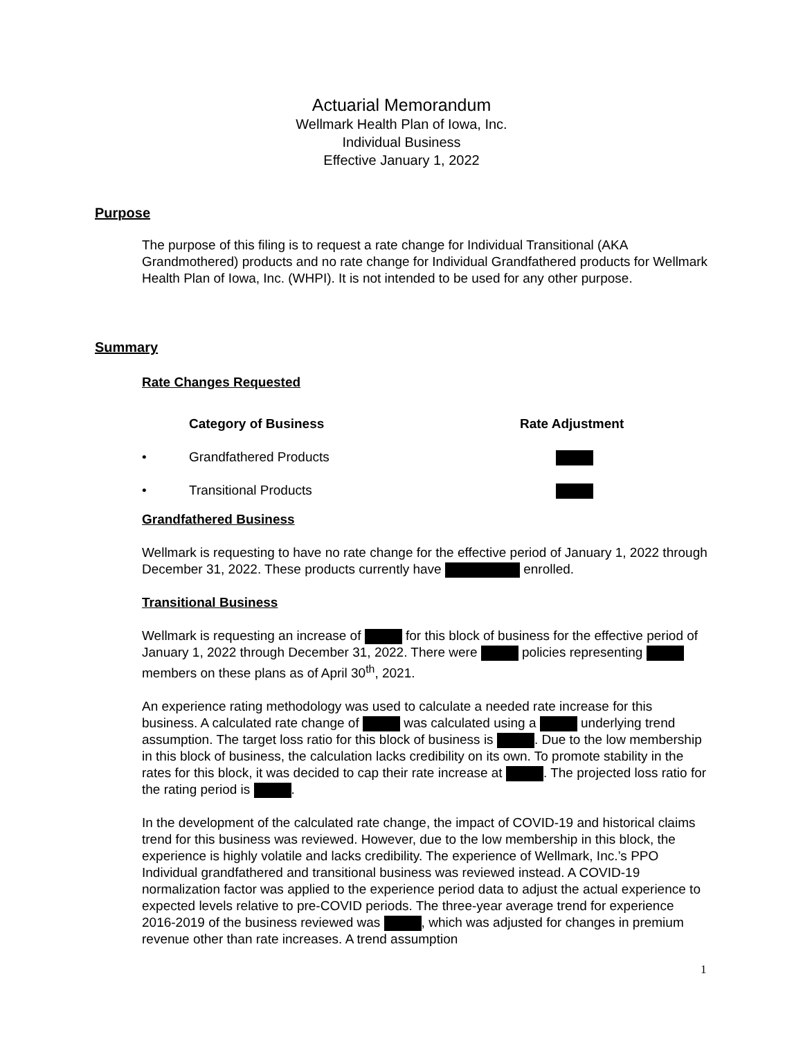Actuarial Memorandum
Wellmark Health Plan of Iowa, Inc.
Individual Business
Effective January 1, 2022
Purpose
The purpose of this filing is to request a rate change for Individual Transitional (AKA Grandmothered) products and no rate change for Individual Grandfathered products for Wellmark Health Plan of Iowa, Inc. (WHPI). It is not intended to be used for any other purpose.
Summary
Rate Changes Requested
| | Category of Business | Rate Adjustment |
| --- | --- | --- |
| • | Grandfathered Products | |
| • | Transitional Products | |
Grandfathered Business
Wellmark is requesting to have no rate change for the effective period of January 1, 2022 through December 31, 2022. These products currently have enrolled.
Transitional Business
Wellmark is requesting an increase of for this block of business for the effective period of January 1, 2022 through December 31, 2022. There were policies representing members on these plans as of April 30<sup>th</sup>, 2021.
An experience rating methodology was used to calculate a needed rate increase for this business. A calculated rate change of was calculated using a underlying trend assumption. The target loss ratio for this block of business is . Due to the low membership in this block of business, the calculation lacks credibility on its own. To promote stability in the rates for this block, it was decided to cap their rate increase at . The projected loss ratio for the rating period is .
In the development of the calculated rate change, the impact of COVID-19 and historical claims trend for this business was reviewed. However, due to the low membership in this block, the experience is highly volatile and lacks credibility. The experience of Wellmark, Inc.’s PPO Individual grandfathered and transitional business was reviewed instead. A COVID-19 normalization factor was applied to the experience period data to adjust the actual experience to expected levels relative to pre-COVID periods. The three-year average trend for experience 2016-2019 of the business reviewed was , which was adjusted for changes in premium revenue other than rate increases. A trend assumption
1